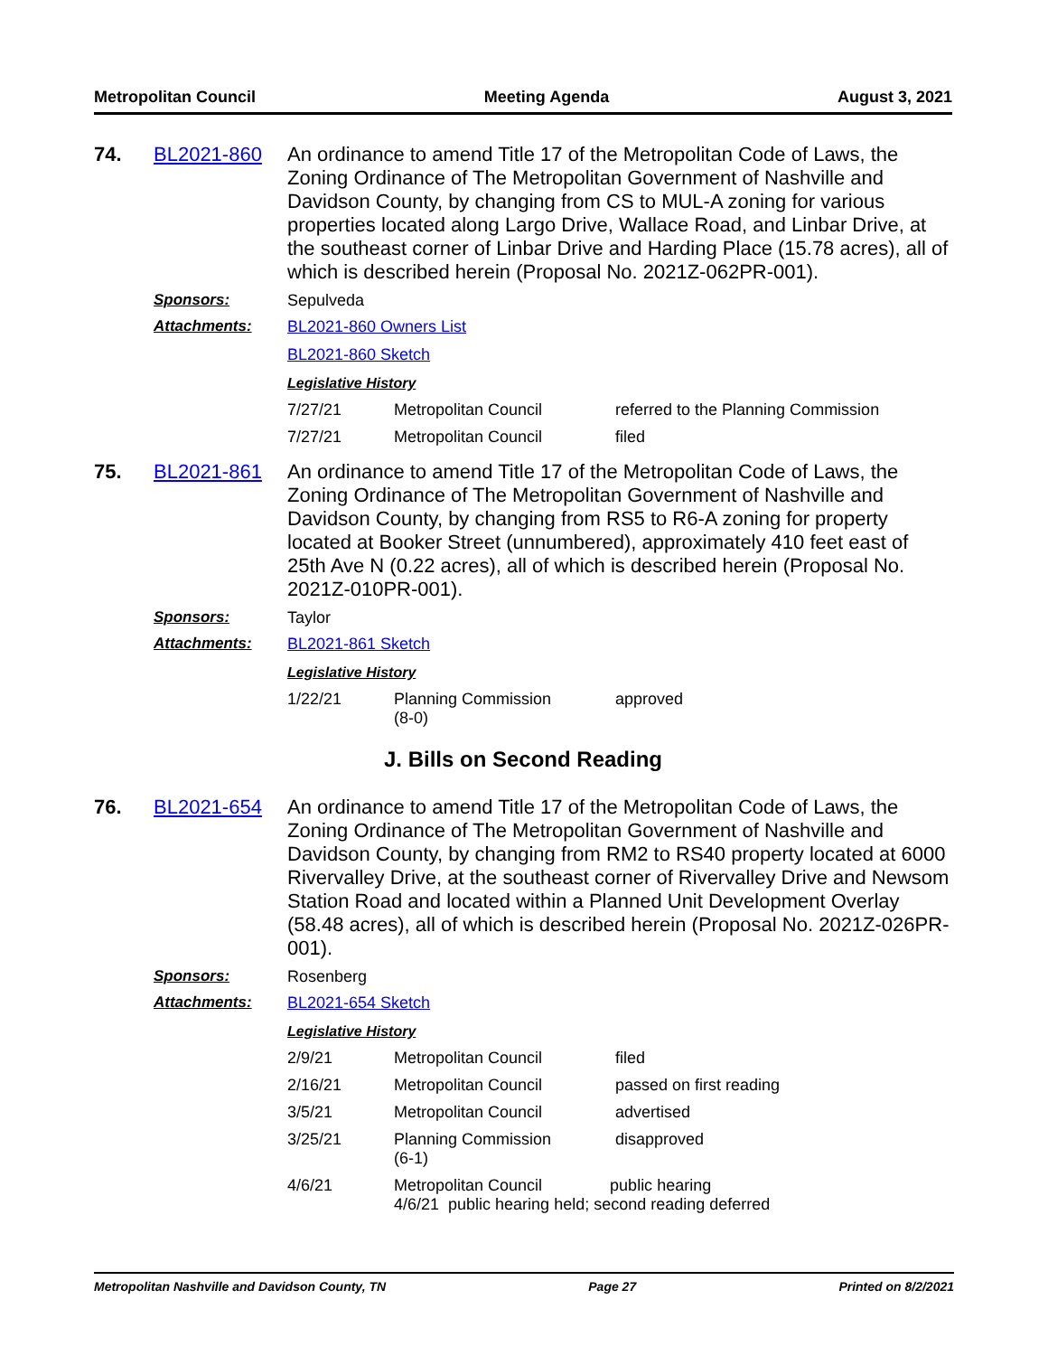Metropolitan Council Meeting Agenda August 3, 2021
74. BL2021-860 An ordinance to amend Title 17 of the Metropolitan Code of Laws, the Zoning Ordinance of The Metropolitan Government of Nashville and Davidson County, by changing from CS to MUL-A zoning for various properties located along Largo Drive, Wallace Road, and Linbar Drive, at the southeast corner of Linbar Drive and Harding Place (15.78 acres), all of which is described herein (Proposal No. 2021Z-062PR-001).
Sponsors: Sepulveda
Attachments: BL2021-860 Owners List
BL2021-860 Sketch
Legislative History
| 7/27/21 | Metropolitan Council | referred to the Planning Commission |
| 7/27/21 | Metropolitan Council | filed |
75. BL2021-861 An ordinance to amend Title 17 of the Metropolitan Code of Laws, the Zoning Ordinance of The Metropolitan Government of Nashville and Davidson County, by changing from RS5 to R6-A zoning for property located at Booker Street (unnumbered), approximately 410 feet east of 25th Ave N (0.22 acres), all of which is described herein (Proposal No. 2021Z-010PR-001).
Sponsors: Taylor
Attachments: BL2021-861 Sketch
Legislative History
| 1/22/21 | Planning Commission (8-0) | approved |
J. Bills on Second Reading
76. BL2021-654 An ordinance to amend Title 17 of the Metropolitan Code of Laws, the Zoning Ordinance of The Metropolitan Government of Nashville and Davidson County, by changing from RM2 to RS40 property located at 6000 Rivervalley Drive, at the southeast corner of Rivervalley Drive and Newsom Station Road and located within a Planned Unit Development Overlay (58.48 acres), all of which is described herein (Proposal No. 2021Z-026PR-001).
Sponsors: Rosenberg
Attachments: BL2021-654 Sketch
Legislative History
| 2/9/21 | Metropolitan Council | filed |
| 2/16/21 | Metropolitan Council | passed on first reading |
| 3/5/21 | Metropolitan Council | advertised |
| 3/25/21 | Planning Commission (6-1) | disapproved |
| 4/6/21 | Metropolitan Council public hearing 4/6/21 public hearing held; second reading deferred | |
Metropolitan Nashville and Davidson County, TN Page 27 Printed on 8/2/2021